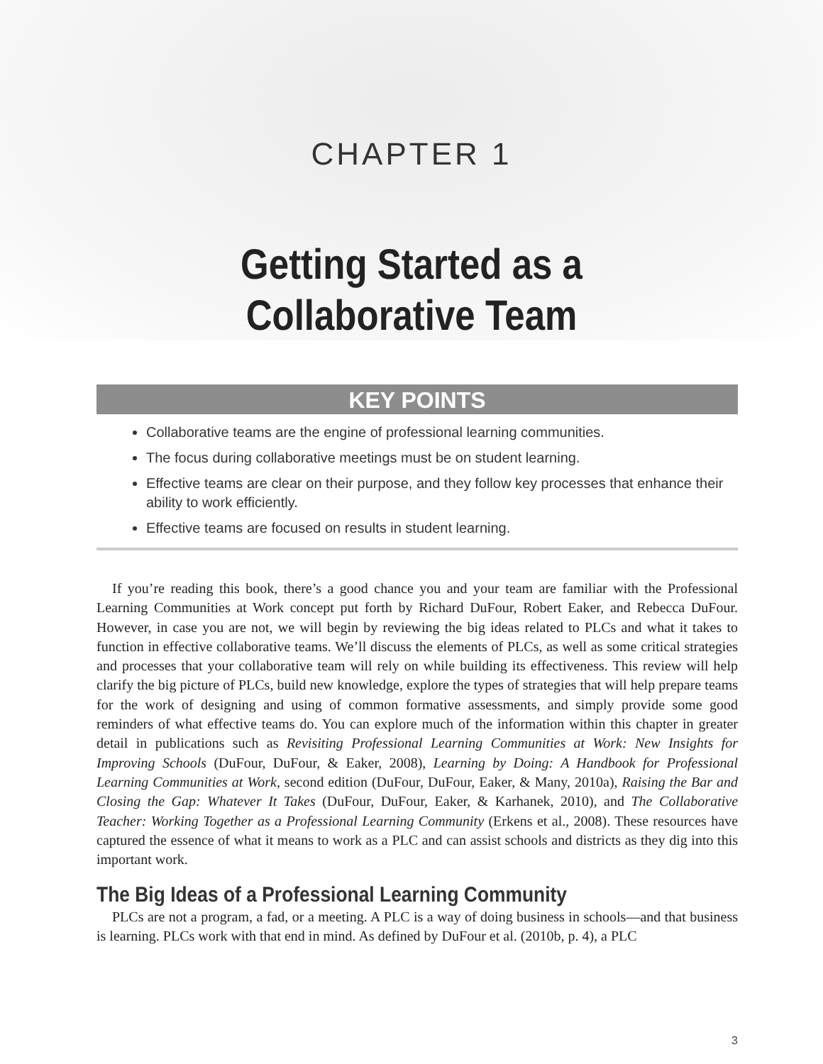CHAPTER 1
Getting Started as a
Collaborative Team
KEY POINTS
Collaborative teams are the engine of professional learning communities.
The focus during collaborative meetings must be on student learning.
Effective teams are clear on their purpose, and they follow key processes that enhance their ability to work efficiently.
Effective teams are focused on results in student learning.
If you’re reading this book, there’s a good chance you and your team are familiar with the Professional Learning Communities at Work concept put forth by Richard DuFour, Robert Eaker, and Rebecca DuFour. However, in case you are not, we will begin by reviewing the big ideas related to PLCs and what it takes to function in effective collaborative teams. We’ll discuss the elements of PLCs, as well as some critical strategies and processes that your collaborative team will rely on while building its effectiveness. This review will help clarify the big picture of PLCs, build new knowledge, explore the types of strategies that will help prepare teams for the work of designing and using of common formative assessments, and simply provide some good reminders of what effective teams do. You can explore much of the information within this chapter in greater detail in publications such as Revisiting Professional Learning Communities at Work: New Insights for Improving Schools (DuFour, DuFour, & Eaker, 2008), Learning by Doing: A Handbook for Professional Learning Communities at Work, second edition (DuFour, DuFour, Eaker, & Many, 2010a), Raising the Bar and Closing the Gap: Whatever It Takes (DuFour, DuFour, Eaker, & Karhanek, 2010), and The Collaborative Teacher: Working Together as a Professional Learning Community (Erkens et al., 2008). These resources have captured the essence of what it means to work as a PLC and can assist schools and districts as they dig into this important work.
The Big Ideas of a Professional Learning Community
PLCs are not a program, a fad, or a meeting. A PLC is a way of doing business in schools—and that business is learning. PLCs work with that end in mind. As defined by DuFour et al. (2010b, p. 4), a PLC
3